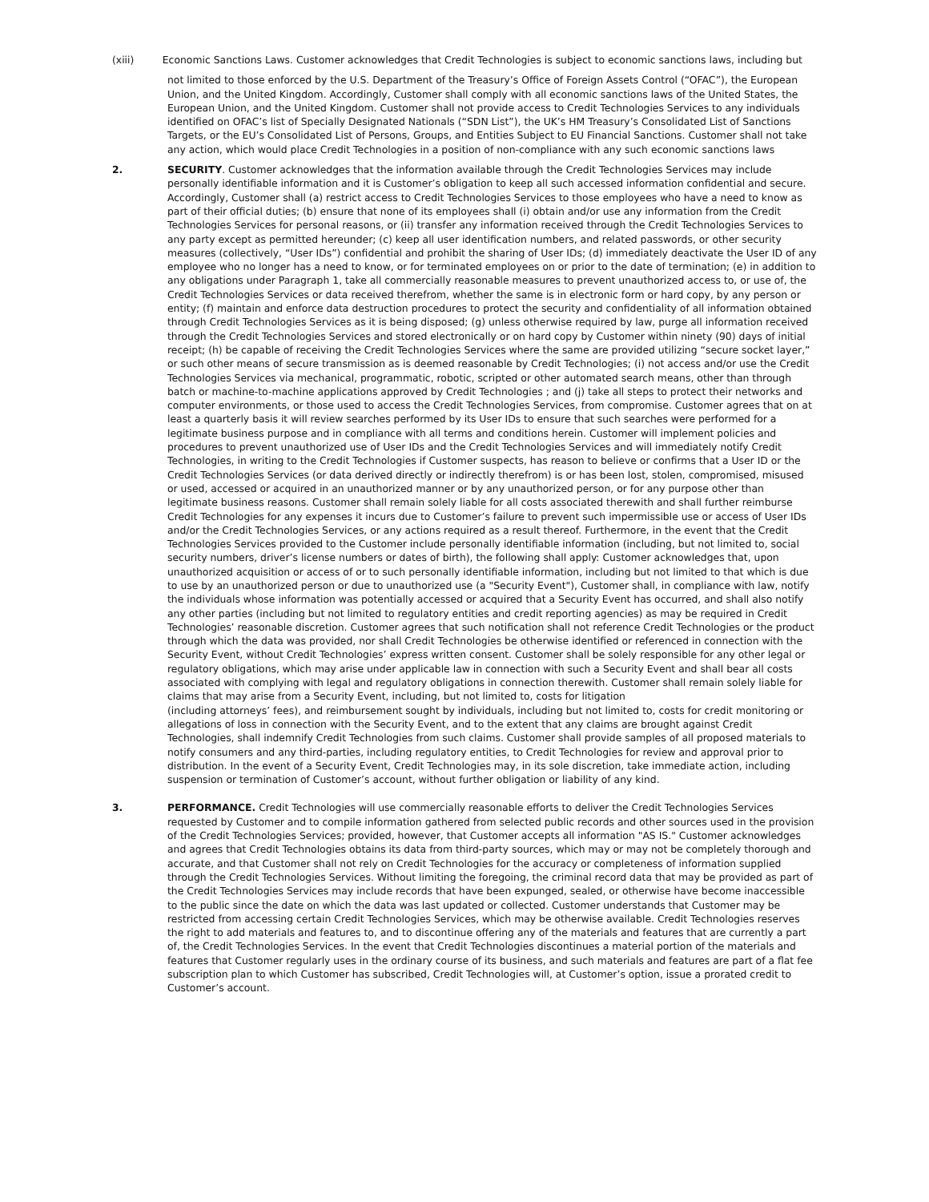(xiii) Economic Sanctions Laws. Customer acknowledges that Credit Technologies is subject to economic sanctions laws, including but
not limited to those enforced by the U.S. Department of the Treasury’s Office of Foreign Assets Control (“OFAC”), the European Union, and the United Kingdom. Accordingly, Customer shall comply with all economic sanctions laws of the United States, the European Union, and the United Kingdom. Customer shall not provide access to Credit Technologies Services to any individuals identified on OFAC’s list of Specially Designated Nationals (“SDN List”), the UK’s HM Treasury’s Consolidated List of Sanctions Targets, or the EU’s Consolidated List of Persons, Groups, and Entities Subject to EU Financial Sanctions. Customer shall not take any action, which would place Credit Technologies in a position of non-compliance with any such economic sanctions laws
2. SECURITY. Customer acknowledges that the information available through the Credit Technologies Services may include personally identifiable information and it is Customer’s obligation to keep all such accessed information confidential and secure. Accordingly, Customer shall (a) restrict access to Credit Technologies Services to those employees who have a need to know as part of their official duties; (b) ensure that none of its employees shall (i) obtain and/or use any information from the Credit Technologies Services for personal reasons, or (ii) transfer any information received through the Credit Technologies Services to any party except as permitted hereunder; (c) keep all user identification numbers, and related passwords, or other security measures (collectively, “User IDs”) confidential and prohibit the sharing of User IDs; (d) immediately deactivate the User ID of any employee who no longer has a need to know, or for terminated employees on or prior to the date of termination; (e) in addition to any obligations under Paragraph 1, take all commercially reasonable measures to prevent unauthorized access to, or use of, the Credit Technologies Services or data received therefrom, whether the same is in electronic form or hard copy, by any person or entity; (f) maintain and enforce data destruction procedures to protect the security and confidentiality of all information obtained through Credit Technologies Services as it is being disposed; (g) unless otherwise required by law, purge all information received through the Credit Technologies Services and stored electronically or on hard copy by Customer within ninety (90) days of initial receipt; (h) be capable of receiving the Credit Technologies Services where the same are provided utilizing “secure socket layer,” or such other means of secure transmission as is deemed reasonable by Credit Technologies; (i) not access and/or use the Credit Technologies Services via mechanical, programmatic, robotic, scripted or other automated search means, other than through batch or machine-to-machine applications approved by Credit Technologies ; and (j) take all steps to protect their networks and computer environments, or those used to access the Credit Technologies Services, from compromise. Customer agrees that on at least a quarterly basis it will review searches performed by its User IDs to ensure that such searches were performed for a legitimate business purpose and in compliance with all terms and conditions herein. Customer will implement policies and procedures to prevent unauthorized use of User IDs and the Credit Technologies Services and will immediately notify Credit Technologies, in writing to the Credit Technologies if Customer suspects, has reason to believe or confirms that a User ID or the Credit Technologies Services (or data derived directly or indirectly therefrom) is or has been lost, stolen, compromised, misused or used, accessed or acquired in an unauthorized manner or by any unauthorized person, or for any purpose other than legitimate business reasons. Customer shall remain solely liable for all costs associated therewith and shall further reimburse Credit Technologies for any expenses it incurs due to Customer’s failure to prevent such impermissible use or access of User IDs and/or the Credit Technologies Services, or any actions required as a result thereof. Furthermore, in the event that the Credit Technologies Services provided to the Customer include personally identifiable information (including, but not limited to, social security numbers, driver’s license numbers or dates of birth), the following shall apply: Customer acknowledges that, upon unauthorized acquisition or access of or to such personally identifiable information, including but not limited to that which is due to use by an unauthorized person or due to unauthorized use (a "Security Event"), Customer shall, in compliance with law, notify the individuals whose information was potentially accessed or acquired that a Security Event has occurred, and shall also notify any other parties (including but not limited to regulatory entities and credit reporting agencies) as may be required in Credit Technologies’ reasonable discretion. Customer agrees that such notification shall not reference Credit Technologies or the product through which the data was provided, nor shall Credit Technologies be otherwise identified or referenced in connection with the Security Event, without Credit Technologies’ express written consent. Customer shall be solely responsible for any other legal or regulatory obligations, which may arise under applicable law in connection with such a Security Event and shall bear all costs associated with complying with legal and regulatory obligations in connection therewith. Customer shall remain solely liable for claims that may arise from a Security Event, including, but not limited to, costs for litigation
(including attorneys’ fees), and reimbursement sought by individuals, including but not limited to, costs for credit monitoring or allegations of loss in connection with the Security Event, and to the extent that any claims are brought against Credit Technologies, shall indemnify Credit Technologies from such claims. Customer shall provide samples of all proposed materials to notify consumers and any third-parties, including regulatory entities, to Credit Technologies for review and approval prior to distribution. In the event of a Security Event, Credit Technologies may, in its sole discretion, take immediate action, including suspension or termination of Customer’s account, without further obligation or liability of any kind.
3. PERFORMANCE. Credit Technologies will use commercially reasonable efforts to deliver the Credit Technologies Services requested by Customer and to compile information gathered from selected public records and other sources used in the provision of the Credit Technologies Services; provided, however, that Customer accepts all information "AS IS." Customer acknowledges and agrees that Credit Technologies obtains its data from third-party sources, which may or may not be completely thorough and accurate, and that Customer shall not rely on Credit Technologies for the accuracy or completeness of information supplied through the Credit Technologies Services. Without limiting the foregoing, the criminal record data that may be provided as part of the Credit Technologies Services may include records that have been expunged, sealed, or otherwise have become inaccessible to the public since the date on which the data was last updated or collected. Customer understands that Customer may be restricted from accessing certain Credit Technologies Services, which may be otherwise available. Credit Technologies reserves the right to add materials and features to, and to discontinue offering any of the materials and features that are currently a part of, the Credit Technologies Services. In the event that Credit Technologies discontinues a material portion of the materials and features that Customer regularly uses in the ordinary course of its business, and such materials and features are part of a flat fee subscription plan to which Customer has subscribed, Credit Technologies will, at Customer’s option, issue a prorated credit to Customer’s account.